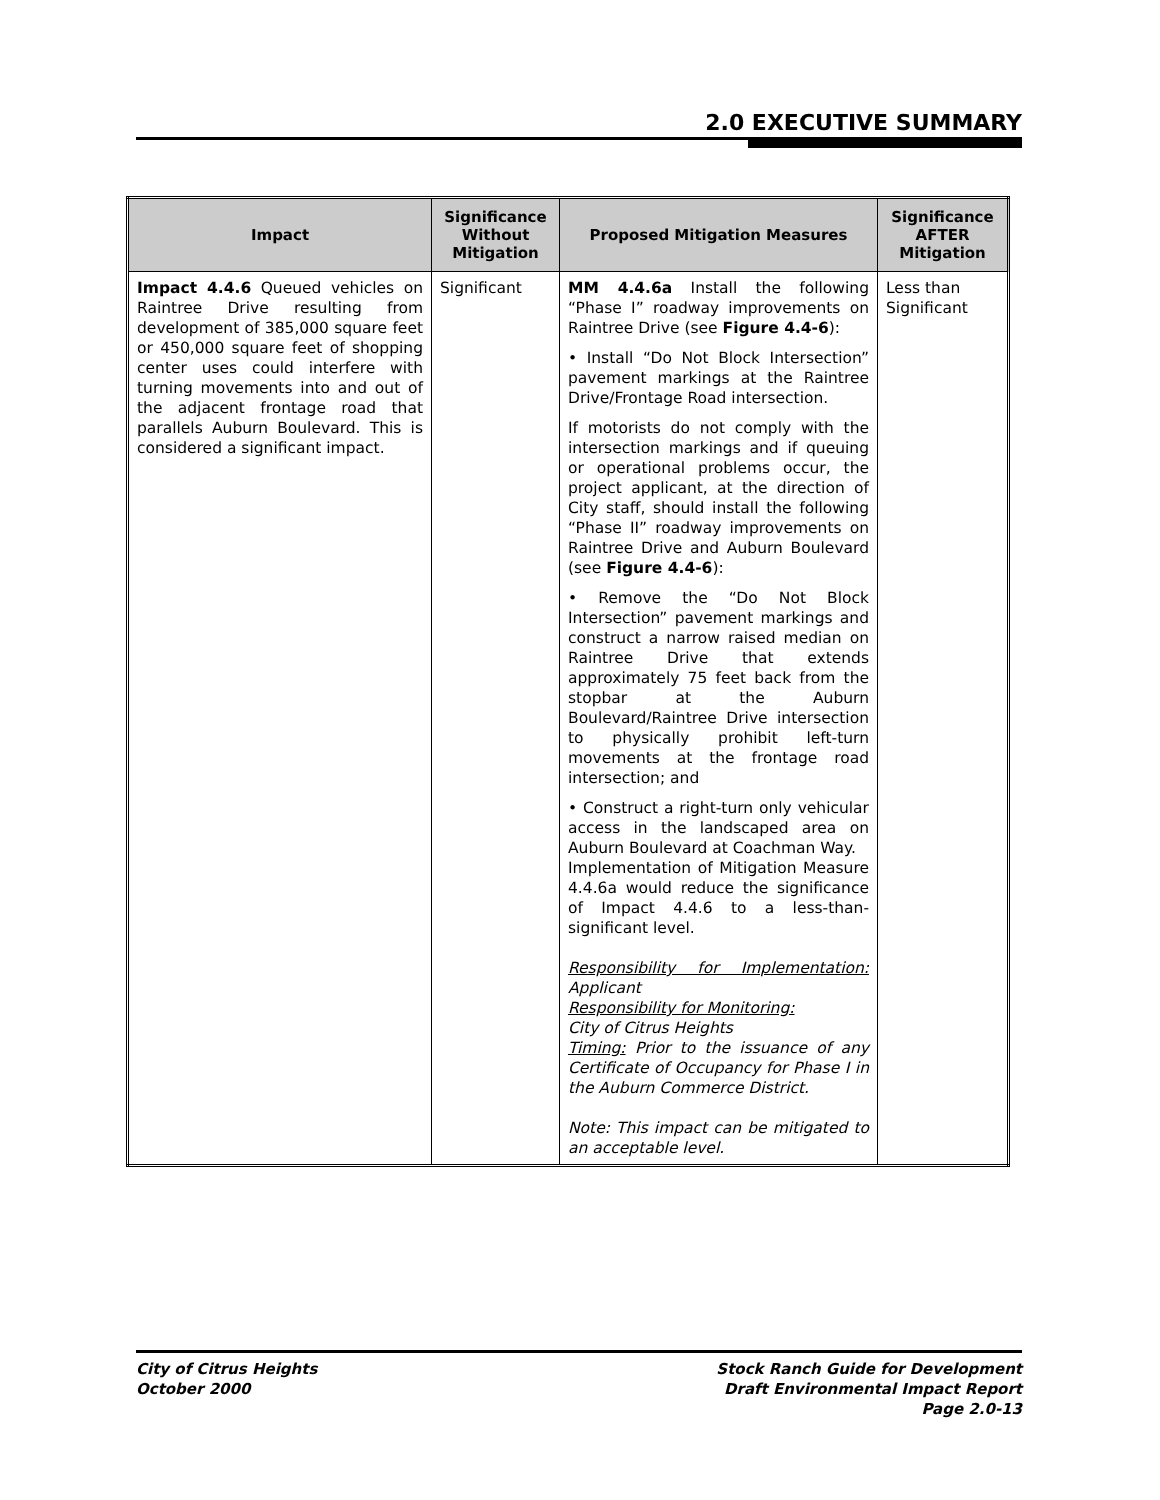2.0 EXECUTIVE SUMMARY
| Impact | Significance Without Mitigation | Proposed Mitigation Measures | Significance AFTER Mitigation |
| --- | --- | --- | --- |
| Impact 4.4.6 Queued vehicles on Raintree Drive resulting from development of 385,000 square feet or 450,000 square feet of shopping center uses could interfere with turning movements into and out of the adjacent frontage road that parallels Auburn Boulevard. This is considered a significant impact. | Significant | MM 4.4.6a Install the following “Phase I” roadway improvements on Raintree Drive (see Figure 4.4-6 ): • Install “Do Not Block Intersection” pavement markings at the Raintree Drive/Frontage Road intersection. If motorists do not comply with the intersection markings and if queuing or operational problems occur, the project applicant, at the direction of City staff, should install the following “Phase II” roadway improvements on Raintree Drive and Auburn Boulevard (see Figure 4.4-6 ): • Remove the “Do Not Block Intersection” pavement markings and construct a narrow raised median on Raintree Drive that extends approximately 75 feet back from the stopbar at the Auburn Boulevard/Raintree Drive intersection to physically prohibit left-turn movements at the frontage road intersection; and • Construct a right-turn only vehicular access in the landscaped area on Auburn Boulevard at Coachman Way. Implementation of Mitigation Measure 4.4.6a would reduce the significance of Impact 4.4.6 to a less-than-significant level. Responsibility for Implementation: Applicant Responsibility for Monitoring: City of Citrus Heights Timing: Prior to the issuance of any Certificate of Occupancy for Phase I in the Auburn Commerce District. Note: This impact can be mitigated to an acceptable level. | Less than Significant |
City of Citrus Heights
October 2000
Stock Ranch Guide for Development
Draft Environmental Impact Report
Page 2.0-13